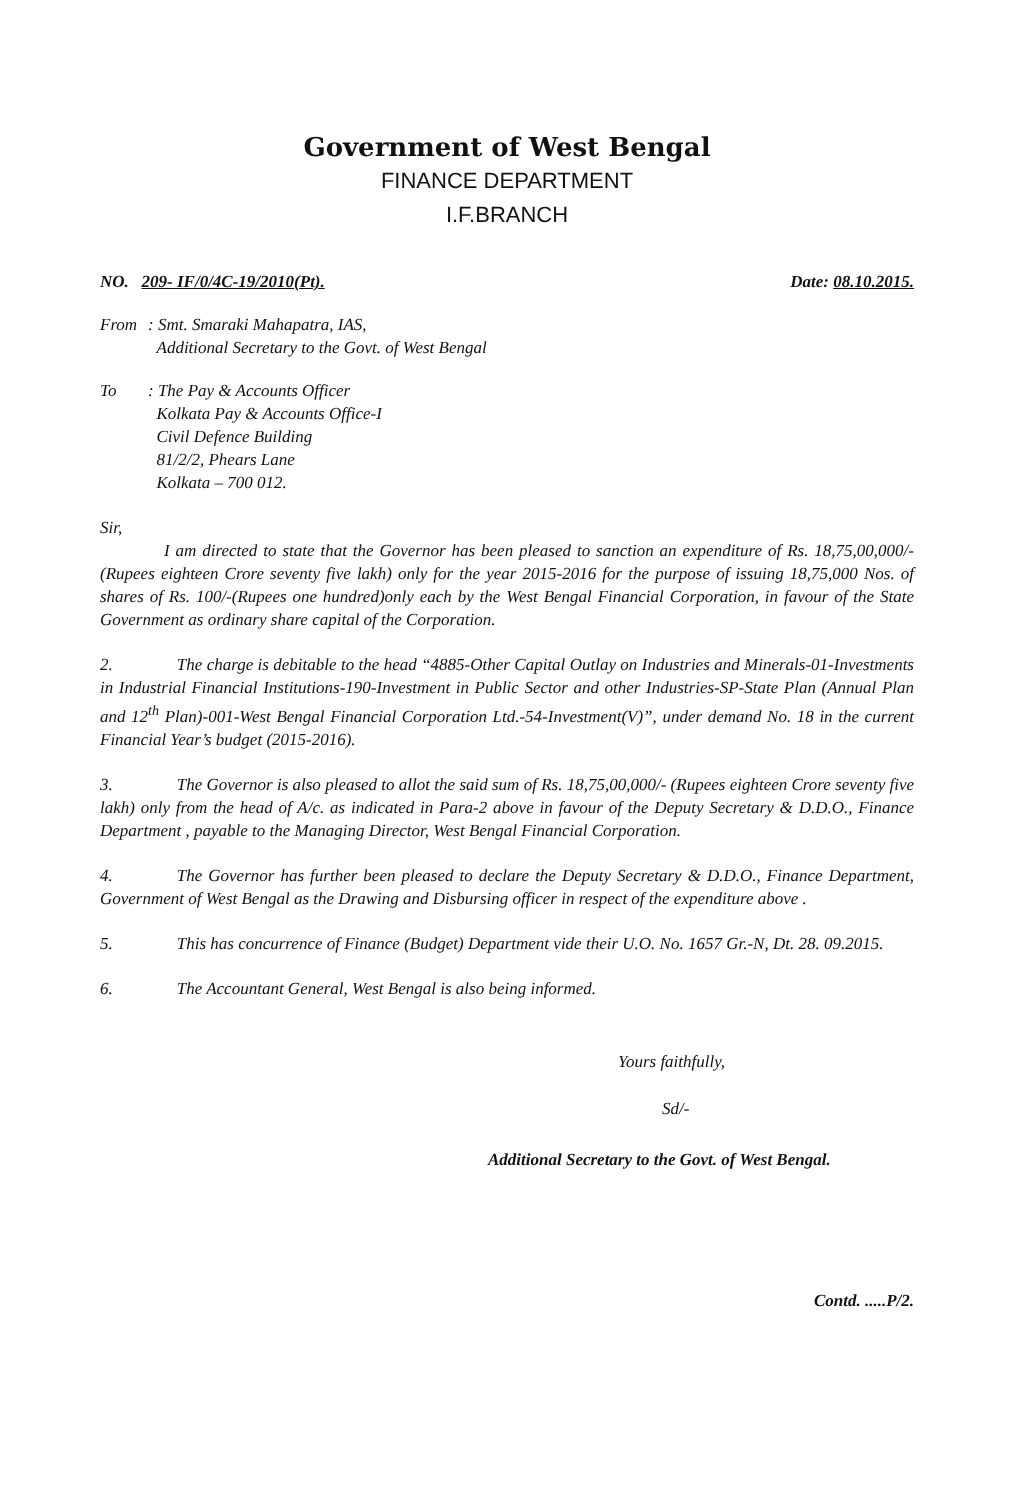Government of West Bengal
FINANCE DEPARTMENT
I.F.BRANCH
NO. 209- IF/0/4C-19/2010(Pt). Date: 08.10.2015.
From : Smt. Smaraki Mahapatra, IAS,
Additional Secretary to the Govt. of West Bengal
To : The Pay & Accounts Officer
Kolkata Pay & Accounts Office-I
Civil Defence Building
81/2/2, Phears Lane
Kolkata – 700 012.
Sir,
I am directed to state that the Governor has been pleased to sanction an expenditure of Rs. 18,75,00,000/- (Rupees eighteen Crore seventy five lakh) only for the year 2015-2016 for the purpose of issuing 18,75,000 Nos. of shares of Rs. 100/-(Rupees one hundred)only each by the West Bengal Financial Corporation, in favour of the State Government as ordinary share capital of the Corporation.
2. The charge is debitable to the head “4885-Other Capital Outlay on Industries and Minerals-01-Investments in Industrial Financial Institutions-190-Investment in Public Sector and other Industries-SP-State Plan (Annual Plan and 12<sup>th</sup> Plan)-001-West Bengal Financial Corporation Ltd.-54-Investment(V)”, under demand No. 18 in the current Financial Year’s budget (2015-2016).
3. The Governor is also pleased to allot the said sum of Rs. 18,75,00,000/- (Rupees eighteen Crore seventy five lakh) only from the head of A/c. as indicated in Para-2 above in favour of the Deputy Secretary & D.D.O., Finance Department , payable to the Managing Director, West Bengal Financial Corporation.
4. The Governor has further been pleased to declare the Deputy Secretary & D.D.O., Finance Department, Government of West Bengal as the Drawing and Disbursing officer in respect of the expenditure above .
5. This has concurrence of Finance (Budget) Department vide their U.O. No. 1657 Gr.-N, Dt. 28. 09.2015.
6. The Accountant General, West Bengal is also being informed.
Yours faithfully,
Sd/-
Additional Secretary to the Govt. of West Bengal.
Contd. .....P/2.